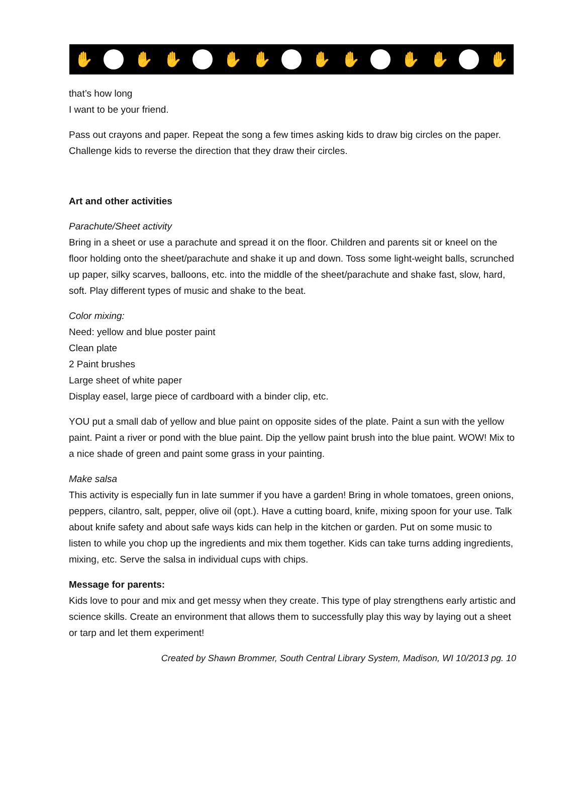✋ ✋ ✋ ✋ ✋ ✋ ✋ ✋ ✋ ✋
that’s how long
I want to be your friend.
Pass out crayons and paper. Repeat the song a few times asking kids to draw big circles on the paper. Challenge kids to reverse the direction that they draw their circles.
Art and other activities
Parachute/Sheet activity
Bring in a sheet or use a parachute and spread it on the floor. Children and parents sit or kneel on the floor holding onto the sheet/parachute and shake it up and down. Toss some light-weight balls, scrunched up paper, silky scarves, balloons, etc. into the middle of the sheet/parachute and shake fast, slow, hard, soft. Play different types of music and shake to the beat.
Color mixing:
Need: yellow and blue poster paint
Clean plate
2 Paint brushes
Large sheet of white paper
Display easel, large piece of cardboard with a binder clip, etc.
YOU put a small dab of yellow and blue paint on opposite sides of the plate. Paint a sun with the yellow paint. Paint a river or pond with the blue paint. Dip the yellow paint brush into the blue paint. WOW! Mix to a nice shade of green and paint some grass in your painting.
Make salsa
This activity is especially fun in late summer if you have a garden! Bring in whole tomatoes, green onions, peppers, cilantro, salt, pepper, olive oil (opt.). Have a cutting board, knife, mixing spoon for your use. Talk about knife safety and about safe ways kids can help in the kitchen or garden. Put on some music to listen to while you chop up the ingredients and mix them together. Kids can take turns adding ingredients, mixing, etc. Serve the salsa in individual cups with chips.
Message for parents:
Kids love to pour and mix and get messy when they create. This type of play strengthens early artistic and science skills. Create an environment that allows them to successfully play this way by laying out a sheet or tarp and let them experiment!
Created by Shawn Brommer, South Central Library System, Madison, WI 10/2013 pg. 10